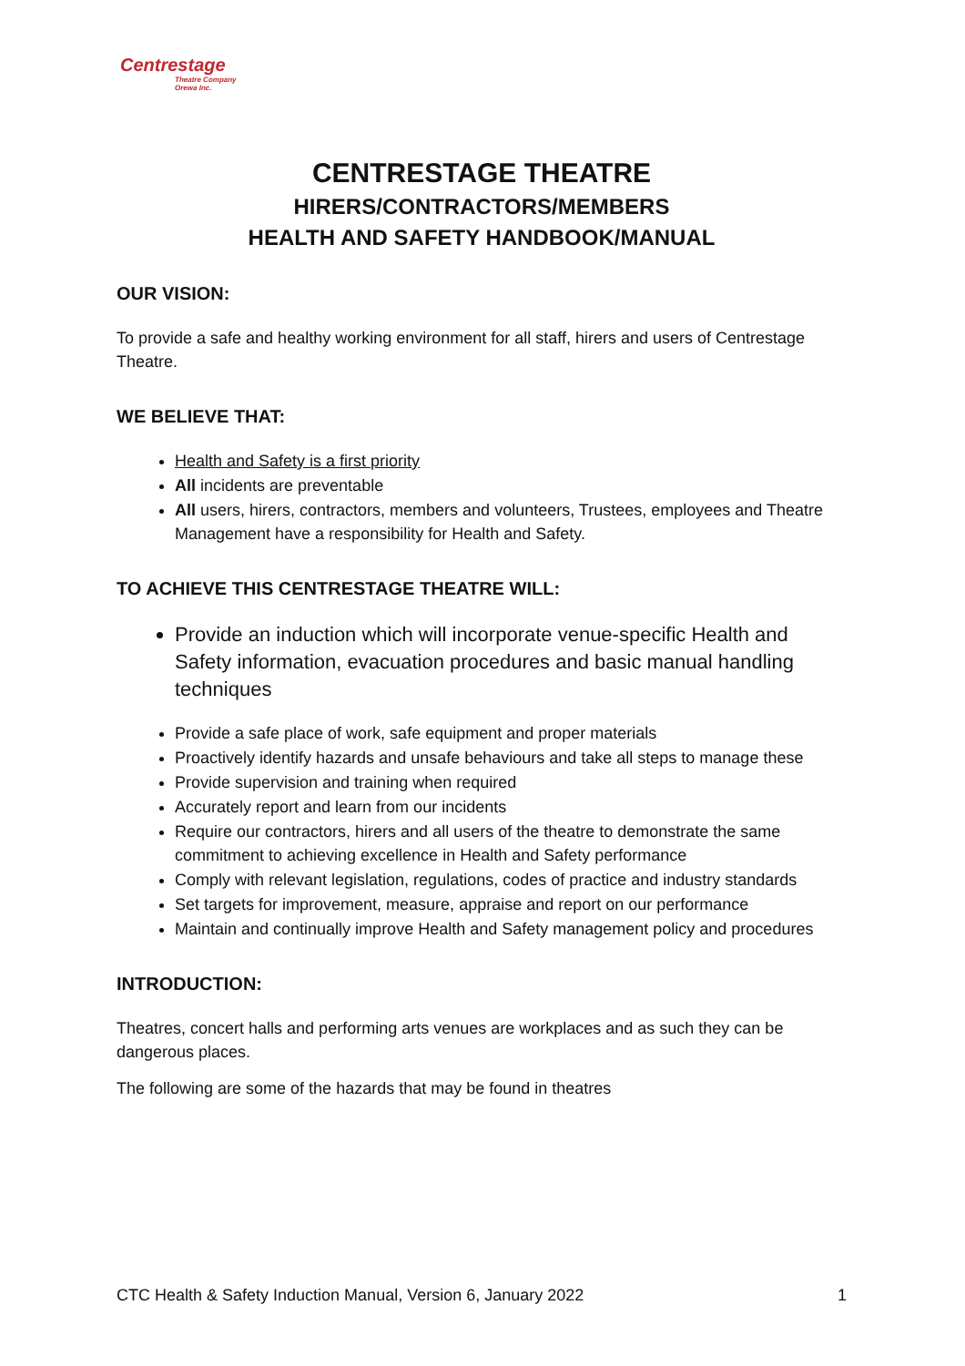Centrestage
Theatre Company
Orewa Inc.
CENTRESTAGE THEATRE
HIRERS/CONTRACTORS/MEMBERS
HEALTH AND SAFETY HANDBOOK/MANUAL
OUR VISION:
To provide a safe and healthy working environment for all staff, hirers and users of Centrestage Theatre.
WE BELIEVE THAT:
Health and Safety is a first priority
All incidents are preventable
All users, hirers, contractors, members and volunteers, Trustees, employees and Theatre Management have a responsibility for Health and Safety.
TO ACHIEVE THIS CENTRESTAGE THEATRE WILL:
Provide an induction which will incorporate venue-specific Health and Safety information, evacuation procedures and basic manual handling techniques
Provide a safe place of work, safe equipment and proper materials
Proactively identify hazards and unsafe behaviours and take all steps to manage these
Provide supervision and training when required
Accurately report and learn from our incidents
Require our contractors, hirers and all users of the theatre to demonstrate the same commitment to achieving excellence in Health and Safety performance
Comply with relevant legislation, regulations, codes of practice and industry standards
Set targets for improvement, measure, appraise and report on our performance
Maintain and continually improve Health and Safety management policy and procedures
INTRODUCTION:
Theatres, concert halls and performing arts venues are workplaces and as such they can be dangerous places.
The following are some of the hazards that may be found in theatres
CTC Health & Safety Induction Manual, Version 6, January 2022 1